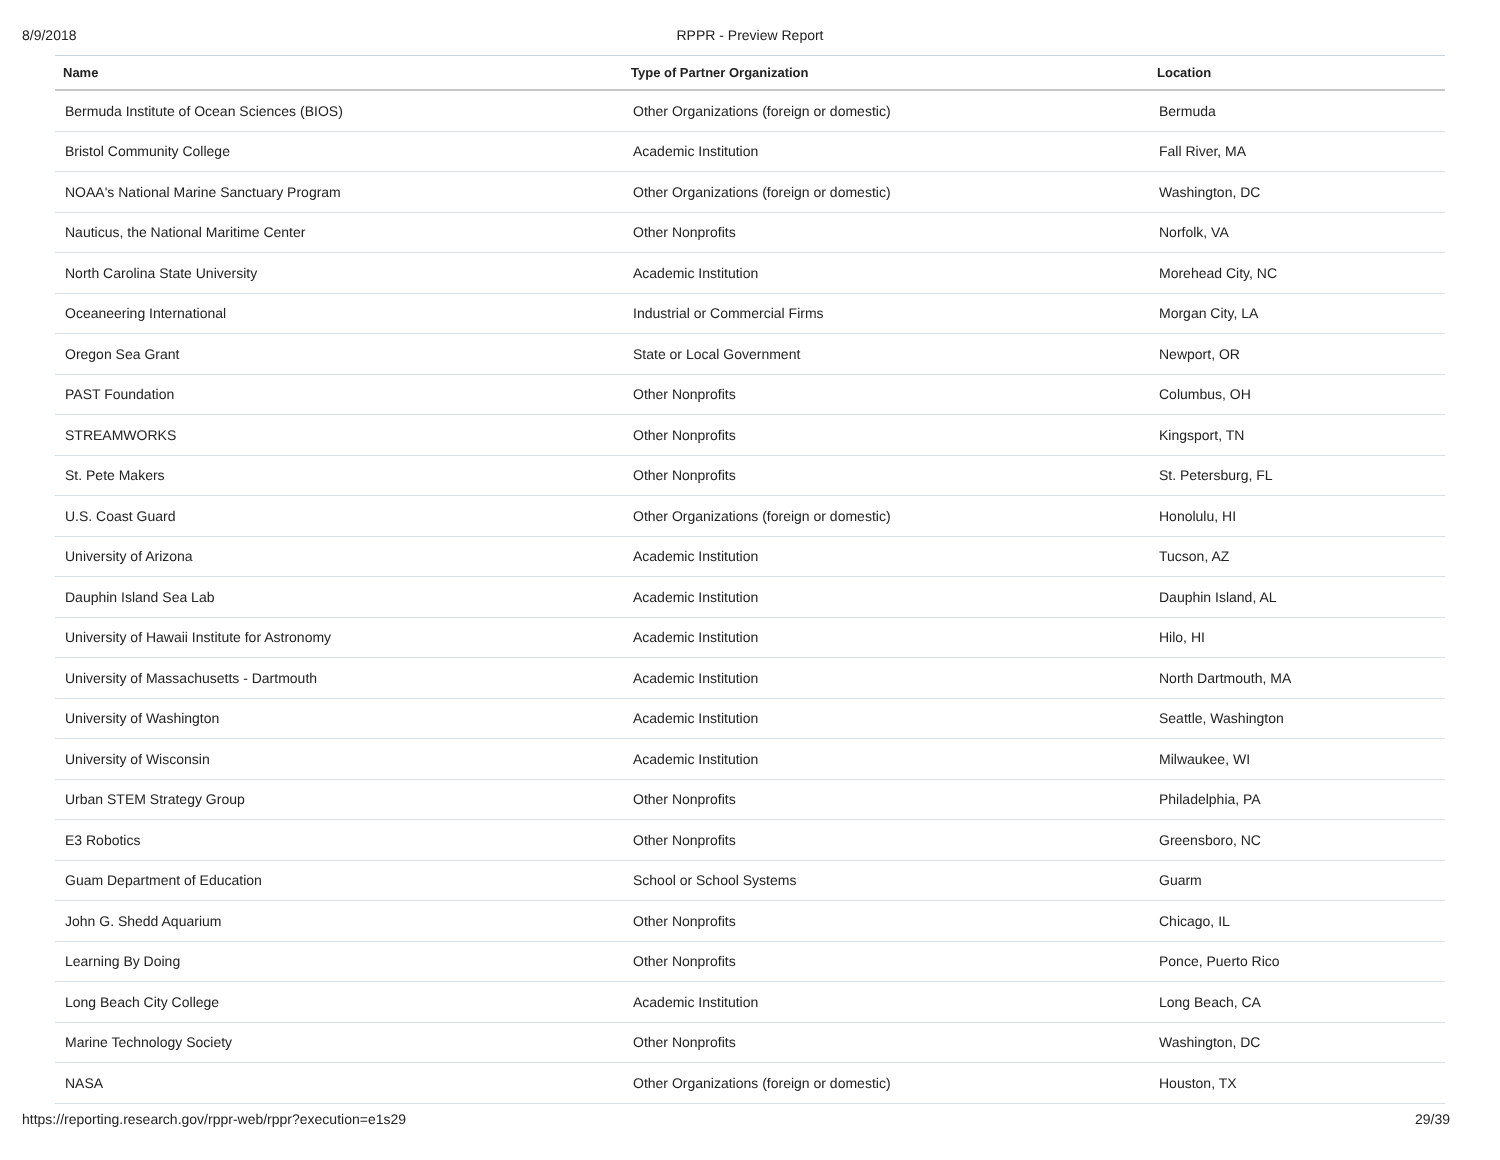8/9/2018 RPPR - Preview Report
| Name | Type of Partner Organization | Location |
| --- | --- | --- |
| Bermuda Institute of Ocean Sciences (BIOS) | Other Organizations (foreign or domestic) | Bermuda |
| Bristol Community College | Academic Institution | Fall River, MA |
| NOAA's National Marine Sanctuary Program | Other Organizations (foreign or domestic) | Washington, DC |
| Nauticus, the National Maritime Center | Other Nonprofits | Norfolk, VA |
| North Carolina State University | Academic Institution | Morehead City, NC |
| Oceaneering International | Industrial or Commercial Firms | Morgan City, LA |
| Oregon Sea Grant | State or Local Government | Newport, OR |
| PAST Foundation | Other Nonprofits | Columbus, OH |
| STREAMWORKS | Other Nonprofits | Kingsport, TN |
| St. Pete Makers | Other Nonprofits | St. Petersburg, FL |
| U.S. Coast Guard | Other Organizations (foreign or domestic) | Honolulu, HI |
| University of Arizona | Academic Institution | Tucson, AZ |
| Dauphin Island Sea Lab | Academic Institution | Dauphin Island, AL |
| University of Hawaii Institute for Astronomy | Academic Institution | Hilo, HI |
| University of Massachusetts - Dartmouth | Academic Institution | North Dartmouth, MA |
| University of Washington | Academic Institution | Seattle, Washington |
| University of Wisconsin | Academic Institution | Milwaukee, WI |
| Urban STEM Strategy Group | Other Nonprofits | Philadelphia, PA |
| E3 Robotics | Other Nonprofits | Greensboro, NC |
| Guam Department of Education | School or School Systems | Guarm |
| John G. Shedd Aquarium | Other Nonprofits | Chicago, IL |
| Learning By Doing | Other Nonprofits | Ponce, Puerto Rico |
| Long Beach City College | Academic Institution | Long Beach, CA |
| Marine Technology Society | Other Nonprofits | Washington, DC |
| NASA | Other Organizations (foreign or domestic) | Houston, TX |
https://reporting.research.gov/rppr-web/rppr?execution=e1s29 29/39